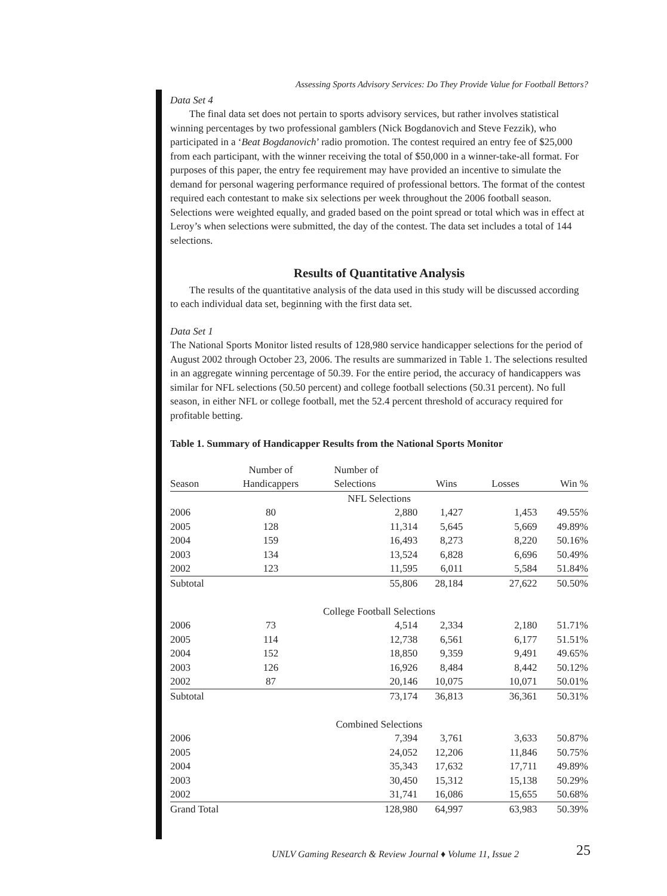Assessing Sports Advisory Services: Do They Provide Value for Football Bettors?
Data Set 4
The final data set does not pertain to sports advisory services, but rather involves statistical winning percentages by two professional gamblers (Nick Bogdanovich and Steve Fezzik), who participated in a ‘Beat Bogdanovich’ radio promotion. The contest required an entry fee of $25,000 from each participant, with the winner receiving the total of $50,000 in a winner-take-all format. For purposes of this paper, the entry fee requirement may have provided an incentive to simulate the demand for personal wagering performance required of professional bettors. The format of the contest required each contestant to make six selections per week throughout the 2006 football season. Selections were weighted equally, and graded based on the point spread or total which was in effect at Leroy’s when selections were submitted, the day of the contest. The data set includes a total of 144 selections.
Results of Quantitative Analysis
The results of the quantitative analysis of the data used in this study will be discussed according to each individual data set, beginning with the first data set.
Data Set 1
The National Sports Monitor listed results of 128,980 service handicapper selections for the period of August 2002 through October 23, 2006. The results are summarized in Table 1. The selections resulted in an aggregate winning percentage of 50.39. For the entire period, the accuracy of handicappers was similar for NFL selections (50.50 percent) and college football selections (50.31 percent). No full season, in either NFL or college football, met the 52.4 percent threshold of accuracy required for profitable betting.
Table 1. Summary of Handicapper Results from the National Sports Monitor
| Season | Number of Handicappers | Number of Selections | Wins | Losses | Win % |
| --- | --- | --- | --- | --- | --- |
| NFL Selections | | | | | |
| 2006 | 80 | 2,880 | 1,427 | 1,453 | 49.55% |
| 2005 | 128 | 11,314 | 5,645 | 5,669 | 49.89% |
| 2004 | 159 | 16,493 | 8,273 | 8,220 | 50.16% |
| 2003 | 134 | 13,524 | 6,828 | 6,696 | 50.49% |
| 2002 | 123 | 11,595 | 6,011 | 5,584 | 51.84% |
| Subtotal | | 55,806 | 28,184 | 27,622 | 50.50% |
| College Football Selections | | | | | |
| 2006 | 73 | 4,514 | 2,334 | 2,180 | 51.71% |
| 2005 | 114 | 12,738 | 6,561 | 6,177 | 51.51% |
| 2004 | 152 | 18,850 | 9,359 | 9,491 | 49.65% |
| 2003 | 126 | 16,926 | 8,484 | 8,442 | 50.12% |
| 2002 | 87 | 20,146 | 10,075 | 10,071 | 50.01% |
| Subtotal | | 73,174 | 36,813 | 36,361 | 50.31% |
| Combined Selections | | | | | |
| 2006 | | 7,394 | 3,761 | 3,633 | 50.87% |
| 2005 | | 24,052 | 12,206 | 11,846 | 50.75% |
| 2004 | | 35,343 | 17,632 | 17,711 | 49.89% |
| 2003 | | 30,450 | 15,312 | 15,138 | 50.29% |
| 2002 | | 31,741 | 16,086 | 15,655 | 50.68% |
| Grand Total | | 128,980 | 64,997 | 63,983 | 50.39% |
UNLV Gaming Research & Review Journal ♦ Volume 11, Issue 2
25